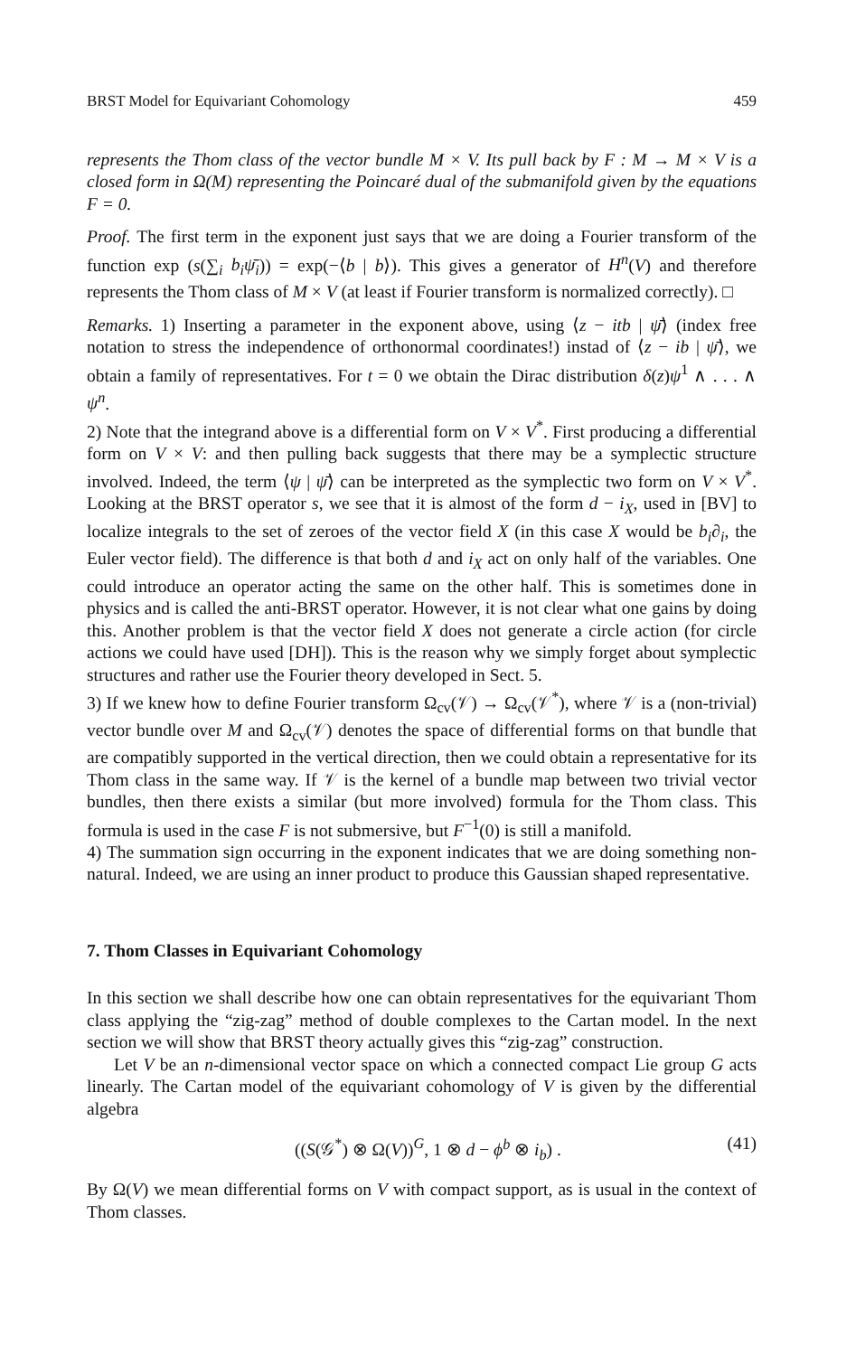BRST Model for Equivariant Cohomology 459
represents the Thom class of the vector bundle M × V. Its pull back by F : M → M × V is a closed form in Ω(M) representing the Poincaré dual of the submanifold given by the equations F = 0.
Proof. The first term in the exponent just says that we are doing a Fourier transform of the function exp (s(∑<sub>i</sub> b<sub>i</sub>ψ̄<sub>i</sub>)) = exp(−⟨b | b⟩). This gives a generator of H<sup>n</sup>(V) and therefore represents the Thom class of M × V (at least if Fourier transform is normalized correctly). □
Remarks. 1) Inserting a parameter in the exponent above, using ⟨z − itb | ψ̄⟩ (index free notation to stress the independence of orthonormal coordinates!) instad of ⟨z − ib | ψ̄⟩, we obtain a family of representatives. For t = 0 we obtain the Dirac distribution δ(z)ψ<sup>1</sup> ∧ . . . ∧ ψ<sup>n</sup>.
2) Note that the integrand above is a differential form on V × V<sup>*</sup>. First producing a differential form on V × V: and then pulling back suggests that there may be a symplectic structure involved. Indeed, the term ⟨ψ | ψ̄⟩ can be interpreted as the symplectic two form on V × V<sup>*</sup>. Looking at the BRST operator s, we see that it is almost of the form d − i<sub>X</sub>, used in [BV] to localize integrals to the set of zeroes of the vector field X (in this case X would be b<sub>i</sub>∂<sub>i</sub>, the Euler vector field). The difference is that both d and i<sub>X</sub> act on only half of the variables. One could introduce an operator acting the same on the other half. This is sometimes done in physics and is called the anti-BRST operator. However, it is not clear what one gains by doing this. Another problem is that the vector field X does not generate a circle action (for circle actions we could have used [DH]). This is the reason why we simply forget about symplectic structures and rather use the Fourier theory developed in Sect. 5.
3) If we knew how to define Fourier transform Ω<sub>cv</sub>(𝒱) → Ω<sub>cv</sub>(𝒱<sup>*</sup>), where 𝒱 is a (non-trivial) vector bundle over M and Ω<sub>cv</sub>(𝒱) denotes the space of differential forms on that bundle that are compatibly supported in the vertical direction, then we could obtain a representative for its Thom class in the same way. If 𝒱 is the kernel of a bundle map between two trivial vector bundles, then there exists a similar (but more involved) formula for the Thom class. This formula is used in the case F is not submersive, but F<sup>−1</sup>(0) is still a manifold.
4) The summation sign occurring in the exponent indicates that we are doing something non-natural. Indeed, we are using an inner product to produce this Gaussian shaped representative.
7. Thom Classes in Equivariant Cohomology
In this section we shall describe how one can obtain representatives for the equivariant Thom class applying the “zig-zag” method of double complexes to the Cartan model. In the next section we will show that BRST theory actually gives this “zig-zag” construction.
Let V be an n-dimensional vector space on which a connected compact Lie group G acts linearly. The Cartan model of the equivariant cohomology of V is given by the differential algebra
((S(𝒢<sup>*</sup>) ⊗ Ω(V))<sup>G</sup>, 1 ⊗ d − ϕ<sup>b</sup> ⊗ i<sub>b</sub>) . (41)
By Ω(V) we mean differential forms on V with compact support, as is usual in the context of Thom classes.